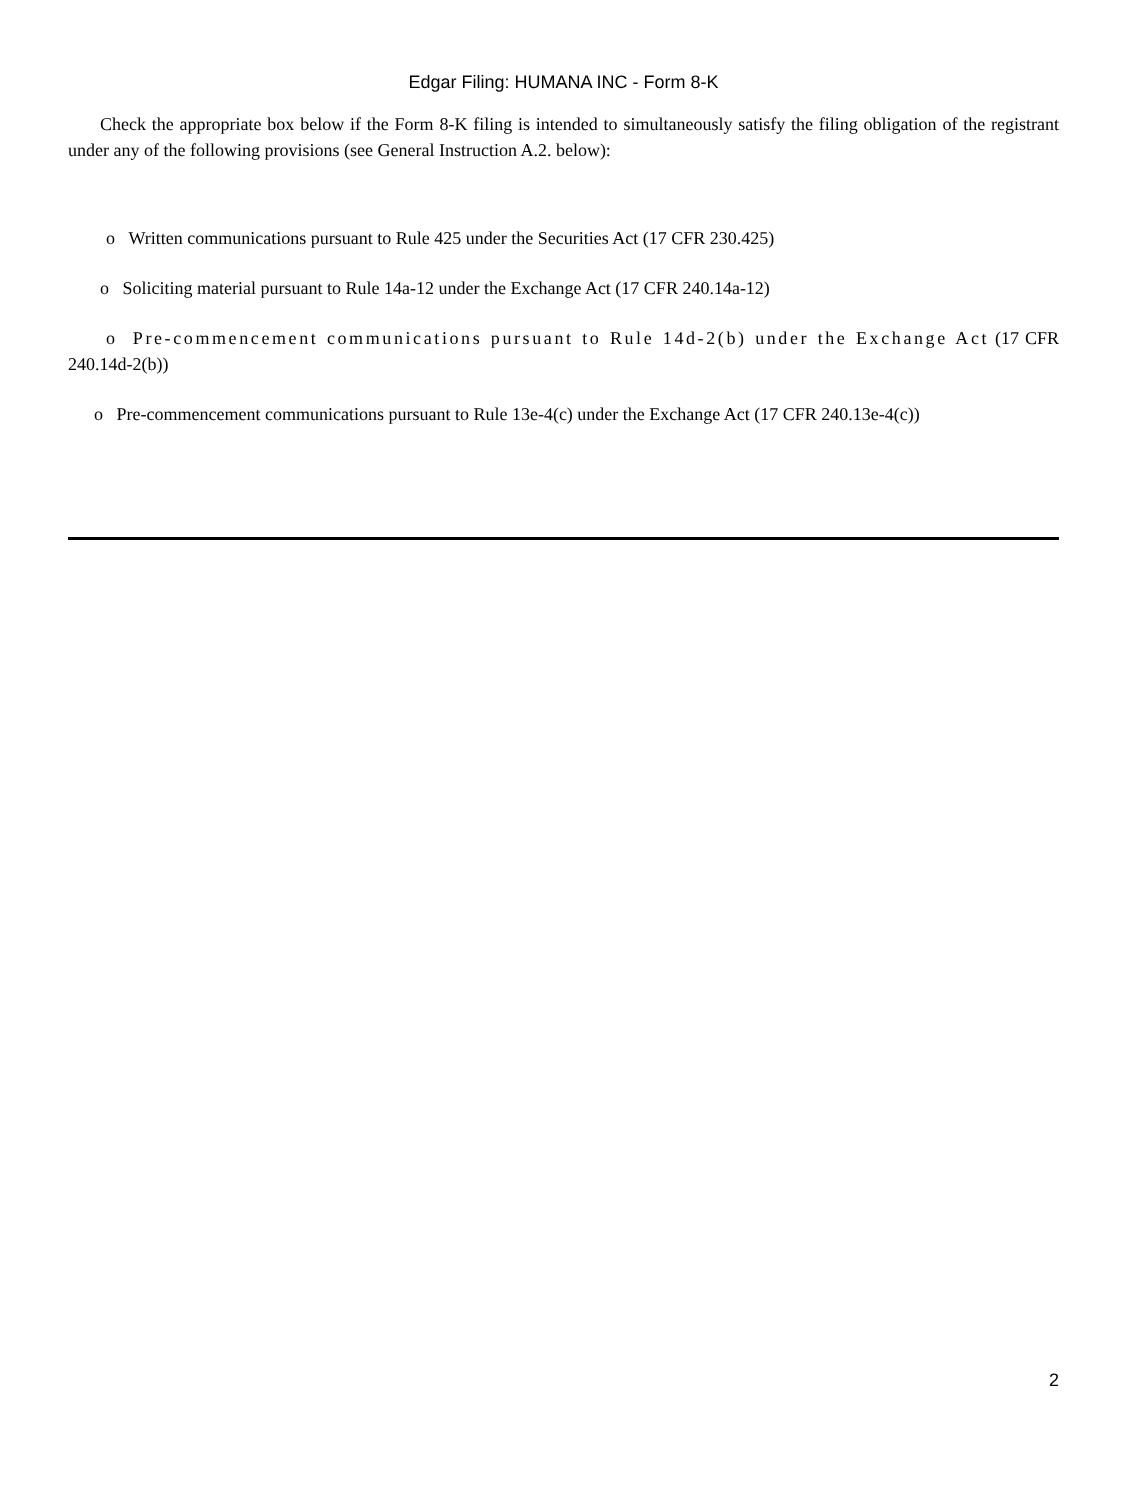Edgar Filing: HUMANA INC - Form 8-K
Check the appropriate box below if the Form 8-K filing is intended to simultaneously satisfy the filing obligation of the registrant under any of the following provisions (see General Instruction A.2. below):
o Written communications pursuant to Rule 425 under the Securities Act (17 CFR 230.425)
o Soliciting material pursuant to Rule 14a-12 under the Exchange Act (17 CFR 240.14a-12)
o Pre-commencement communications pursuant to Rule 14d-2(b) under the Exchange Act (17 CFR 240.14d-2(b))
o Pre-commencement communications pursuant to Rule 13e-4(c) under the Exchange Act (17 CFR 240.13e-4(c))
2